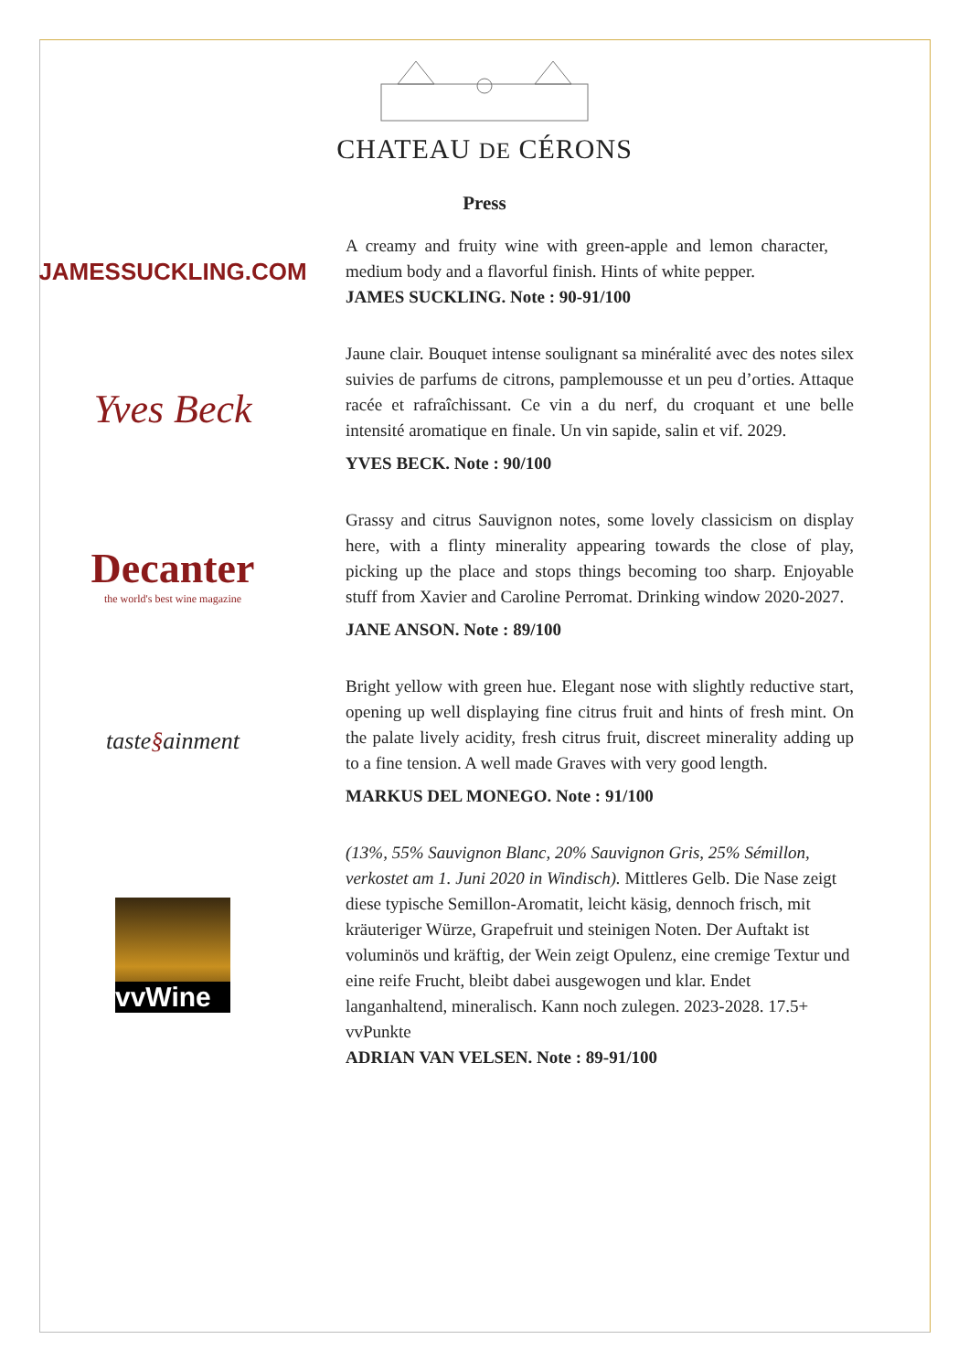CHATEAU DE CÉRONS
Press
JAMESSUCKLING.COM
A creamy and fruity wine with green-apple and lemon character, medium body and a flavorful finish. Hints of white pepper.
JAMES SUCKLING. Note : 90-91/100
Yves Beck
Jaune clair. Bouquet intense soulignant sa minéralité avec des notes silex suivies de parfums de citrons, pamplemousse et un peu d’orties. Attaque racée et rafraîchissant. Ce vin a du nerf, du croquant et une belle intensité aromatique en finale. Un vin sapide, salin et vif. 2029.
YVES BECK. Note : 90/100
Decanter
the world's best wine magazine
Grassy and citrus Sauvignon notes, some lovely classicism on display here, with a flinty minerality appearing towards the close of play, picking up the place and stops things becoming too sharp. Enjoyable stuff from Xavier and Caroline Perromat. Drinking window 2020-2027.
JANE ANSON. Note : 89/100
taste§ainment
Bright yellow with green hue. Elegant nose with slightly reductive start, opening up well displaying fine citrus fruit and hints of fresh mint. On the palate lively acidity, fresh citrus fruit, discreet minerality adding up to a fine tension. A well made Graves with very good length.
MARKUS DEL MONEGO. Note : 91/100
vvWine
(13%, 55% Sauvignon Blanc, 20% Sauvignon Gris, 25% Sémillon, verkostet am 1. Juni 2020 in Windisch). Mittleres Gelb. Die Nase zeigt diese typische Semillon-Aromatit, leicht käsig, dennoch frisch, mit kräuteriger Würze, Grapefruit und steinigen Noten. Der Auftakt ist voluminös und kräftig, der Wein zeigt Opulenz, eine cremige Textur und eine reife Frucht, bleibt dabei ausgewogen und klar. Endet langanhaltend, mineralisch. Kann noch zulegen. 2023-2028. 17.5+ vvPunkte
ADRIAN VAN VELSEN. Note : 89-91/100